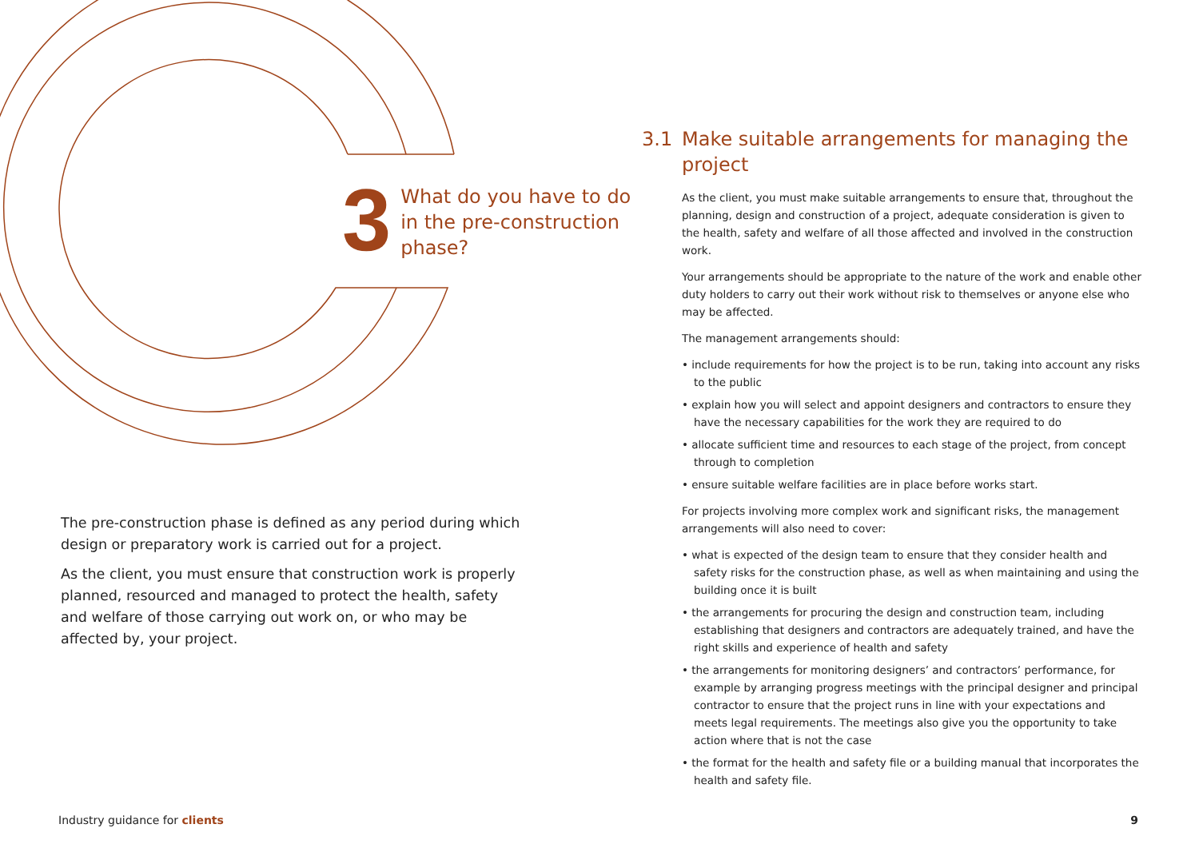3
What do you have to do
in the pre-construction
phase?
The pre-construction phase is defined as any period during which design or preparatory work is carried out for a project.
As the client, you must ensure that construction work is properly planned, resourced and managed to protect the health, safety and welfare of those carrying out work on, or who may be affected by, your project.
3.1 Make suitable arrangements for managing the project
As the client, you must make suitable arrangements to ensure that, throughout the planning, design and construction of a project, adequate consideration is given to the health, safety and welfare of all those affected and involved in the construction work.
Your arrangements should be appropriate to the nature of the work and enable other duty holders to carry out their work without risk to themselves or anyone else who may be affected.
The management arrangements should:
• include requirements for how the project is to be run, taking into account any risks to the public
• explain how you will select and appoint designers and contractors to ensure they have the necessary capabilities for the work they are required to do
• allocate sufficient time and resources to each stage of the project, from concept through to completion
• ensure suitable welfare facilities are in place before works start.
For projects involving more complex work and significant risks, the management arrangements will also need to cover:
• what is expected of the design team to ensure that they consider health and safety risks for the construction phase, as well as when maintaining and using the building once it is built
• the arrangements for procuring the design and construction team, including establishing that designers and contractors are adequately trained, and have the right skills and experience of health and safety
• the arrangements for monitoring designers’ and contractors’ performance, for example by arranging progress meetings with the principal designer and principal contractor to ensure that the project runs in line with your expectations and meets legal requirements. The meetings also give you the opportunity to take action where that is not the case
• the format for the health and safety file or a building manual that incorporates the health and safety file.
Industry guidance for clients 9